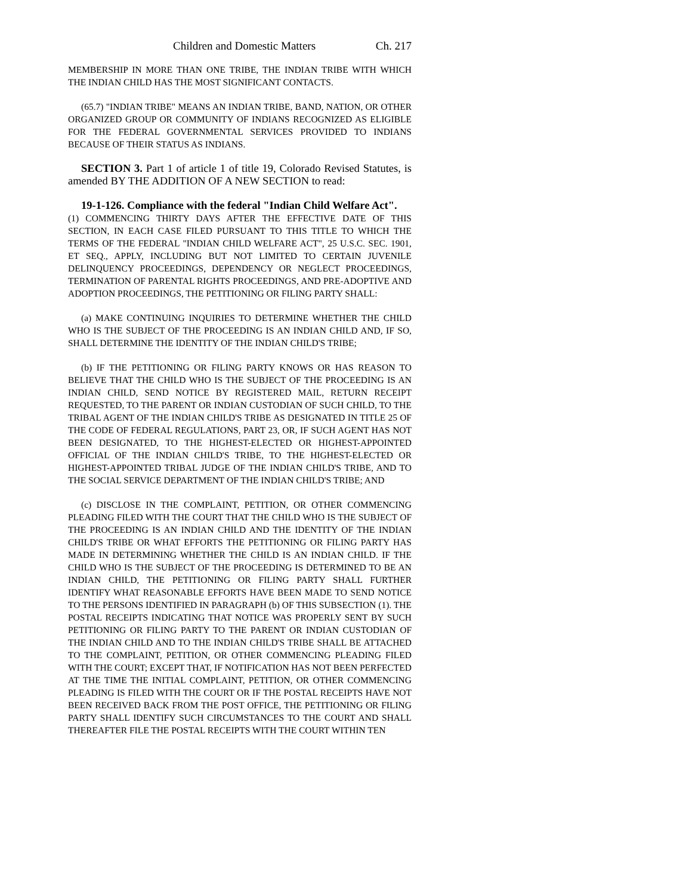Children and Domestic Matters Ch. 217
MEMBERSHIP IN MORE THAN ONE TRIBE, THE INDIAN TRIBE WITH WHICH THE INDIAN CHILD HAS THE MOST SIGNIFICANT CONTACTS.
(65.7) "INDIAN TRIBE" MEANS AN INDIAN TRIBE, BAND, NATION, OR OTHER ORGANIZED GROUP OR COMMUNITY OF INDIANS RECOGNIZED AS ELIGIBLE FOR THE FEDERAL GOVERNMENTAL SERVICES PROVIDED TO INDIANS BECAUSE OF THEIR STATUS AS INDIANS.
SECTION 3. Part 1 of article 1 of title 19, Colorado Revised Statutes, is amended BY THE ADDITION OF A NEW SECTION to read:
19-1-126. Compliance with the federal "Indian Child Welfare Act".
(1) COMMENCING THIRTY DAYS AFTER THE EFFECTIVE DATE OF THIS SECTION, IN EACH CASE FILED PURSUANT TO THIS TITLE TO WHICH THE TERMS OF THE FEDERAL "INDIAN CHILD WELFARE ACT", 25 U.S.C. SEC. 1901, ET SEQ., APPLY, INCLUDING BUT NOT LIMITED TO CERTAIN JUVENILE DELINQUENCY PROCEEDINGS, DEPENDENCY OR NEGLECT PROCEEDINGS, TERMINATION OF PARENTAL RIGHTS PROCEEDINGS, AND PRE-ADOPTIVE AND ADOPTION PROCEEDINGS, THE PETITIONING OR FILING PARTY SHALL:
(a) MAKE CONTINUING INQUIRIES TO DETERMINE WHETHER THE CHILD WHO IS THE SUBJECT OF THE PROCEEDING IS AN INDIAN CHILD AND, IF SO, SHALL DETERMINE THE IDENTITY OF THE INDIAN CHILD'S TRIBE;
(b) IF THE PETITIONING OR FILING PARTY KNOWS OR HAS REASON TO BELIEVE THAT THE CHILD WHO IS THE SUBJECT OF THE PROCEEDING IS AN INDIAN CHILD, SEND NOTICE BY REGISTERED MAIL, RETURN RECEIPT REQUESTED, TO THE PARENT OR INDIAN CUSTODIAN OF SUCH CHILD, TO THE TRIBAL AGENT OF THE INDIAN CHILD'S TRIBE AS DESIGNATED IN TITLE 25 OF THE CODE OF FEDERAL REGULATIONS, PART 23, OR, IF SUCH AGENT HAS NOT BEEN DESIGNATED, TO THE HIGHEST-ELECTED OR HIGHEST-APPOINTED OFFICIAL OF THE INDIAN CHILD'S TRIBE, TO THE HIGHEST-ELECTED OR HIGHEST-APPOINTED TRIBAL JUDGE OF THE INDIAN CHILD'S TRIBE, AND TO THE SOCIAL SERVICE DEPARTMENT OF THE INDIAN CHILD'S TRIBE; AND
(c) DISCLOSE IN THE COMPLAINT, PETITION, OR OTHER COMMENCING PLEADING FILED WITH THE COURT THAT THE CHILD WHO IS THE SUBJECT OF THE PROCEEDING IS AN INDIAN CHILD AND THE IDENTITY OF THE INDIAN CHILD'S TRIBE OR WHAT EFFORTS THE PETITIONING OR FILING PARTY HAS MADE IN DETERMINING WHETHER THE CHILD IS AN INDIAN CHILD. IF THE CHILD WHO IS THE SUBJECT OF THE PROCEEDING IS DETERMINED TO BE AN INDIAN CHILD, THE PETITIONING OR FILING PARTY SHALL FURTHER IDENTIFY WHAT REASONABLE EFFORTS HAVE BEEN MADE TO SEND NOTICE TO THE PERSONS IDENTIFIED IN PARAGRAPH (b) OF THIS SUBSECTION (1). THE POSTAL RECEIPTS INDICATING THAT NOTICE WAS PROPERLY SENT BY SUCH PETITIONING OR FILING PARTY TO THE PARENT OR INDIAN CUSTODIAN OF THE INDIAN CHILD AND TO THE INDIAN CHILD'S TRIBE SHALL BE ATTACHED TO THE COMPLAINT, PETITION, OR OTHER COMMENCING PLEADING FILED WITH THE COURT; EXCEPT THAT, IF NOTIFICATION HAS NOT BEEN PERFECTED AT THE TIME THE INITIAL COMPLAINT, PETITION, OR OTHER COMMENCING PLEADING IS FILED WITH THE COURT OR IF THE POSTAL RECEIPTS HAVE NOT BEEN RECEIVED BACK FROM THE POST OFFICE, THE PETITIONING OR FILING PARTY SHALL IDENTIFY SUCH CIRCUMSTANCES TO THE COURT AND SHALL THEREAFTER FILE THE POSTAL RECEIPTS WITH THE COURT WITHIN TEN